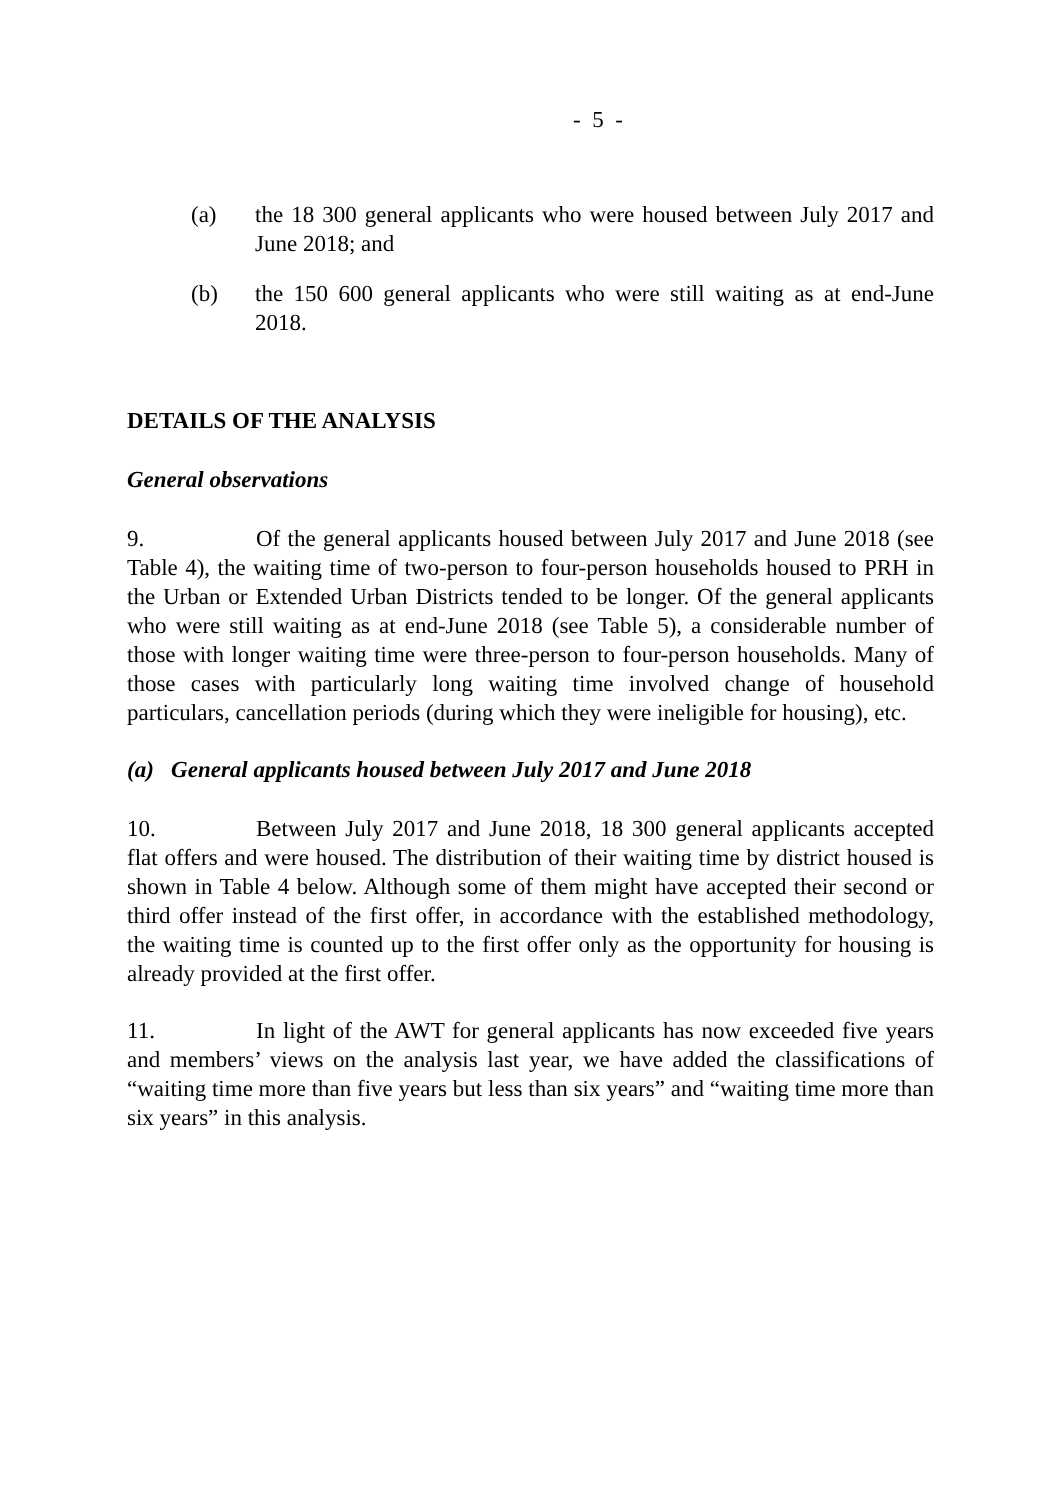- 5 -
(a) the 18 300 general applicants who were housed between July 2017 and June 2018; and
(b) the 150 600 general applicants who were still waiting as at end-June 2018.
DETAILS OF THE ANALYSIS
General observations
9. Of the general applicants housed between July 2017 and June 2018 (see Table 4), the waiting time of two-person to four-person households housed to PRH in the Urban or Extended Urban Districts tended to be longer. Of the general applicants who were still waiting as at end-June 2018 (see Table 5), a considerable number of those with longer waiting time were three-person to four-person households. Many of those cases with particularly long waiting time involved change of household particulars, cancellation periods (during which they were ineligible for housing), etc.
(a) General applicants housed between July 2017 and June 2018
10. Between July 2017 and June 2018, 18 300 general applicants accepted flat offers and were housed. The distribution of their waiting time by district housed is shown in Table 4 below. Although some of them might have accepted their second or third offer instead of the first offer, in accordance with the established methodology, the waiting time is counted up to the first offer only as the opportunity for housing is already provided at the first offer.
11. In light of the AWT for general applicants has now exceeded five years and members’ views on the analysis last year, we have added the classifications of “waiting time more than five years but less than six years” and “waiting time more than six years” in this analysis.